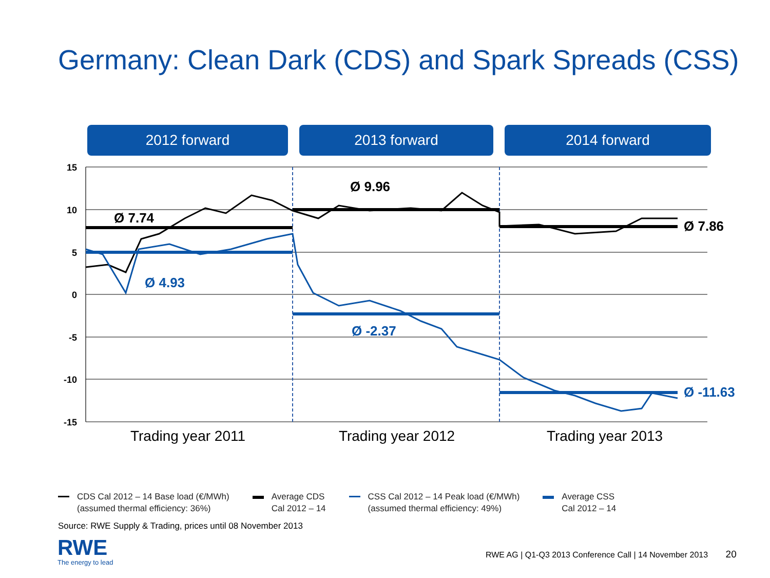Germany: Clean Dark (CDS) and Spark Spreads (CSS)
2012 forward 2013 forward 2014 forward
15
10
5
0
-5
-10
-15
Ø 7.74
Ø 9.96
Ø 7.86
Ø 4.93
Ø -2.37
Ø -11.63
Trading year 2011
Trading year 2012
Trading year 2013
CDS Cal 2012 – 14 Base load (€/MWh)
(assumed thermal efficiency: 36%)
Average CDS
Cal 2012 – 14
CSS Cal 2012 – 14 Peak load (€/MWh)
(assumed thermal efficiency: 49%)
Average CSS
Cal 2012 – 14
Source: RWE Supply & Trading, prices until 08 November 2013
RWE
The energy to lead
RWE AG | Q1-Q3 2013 Conference Call | 14 November 2013 20